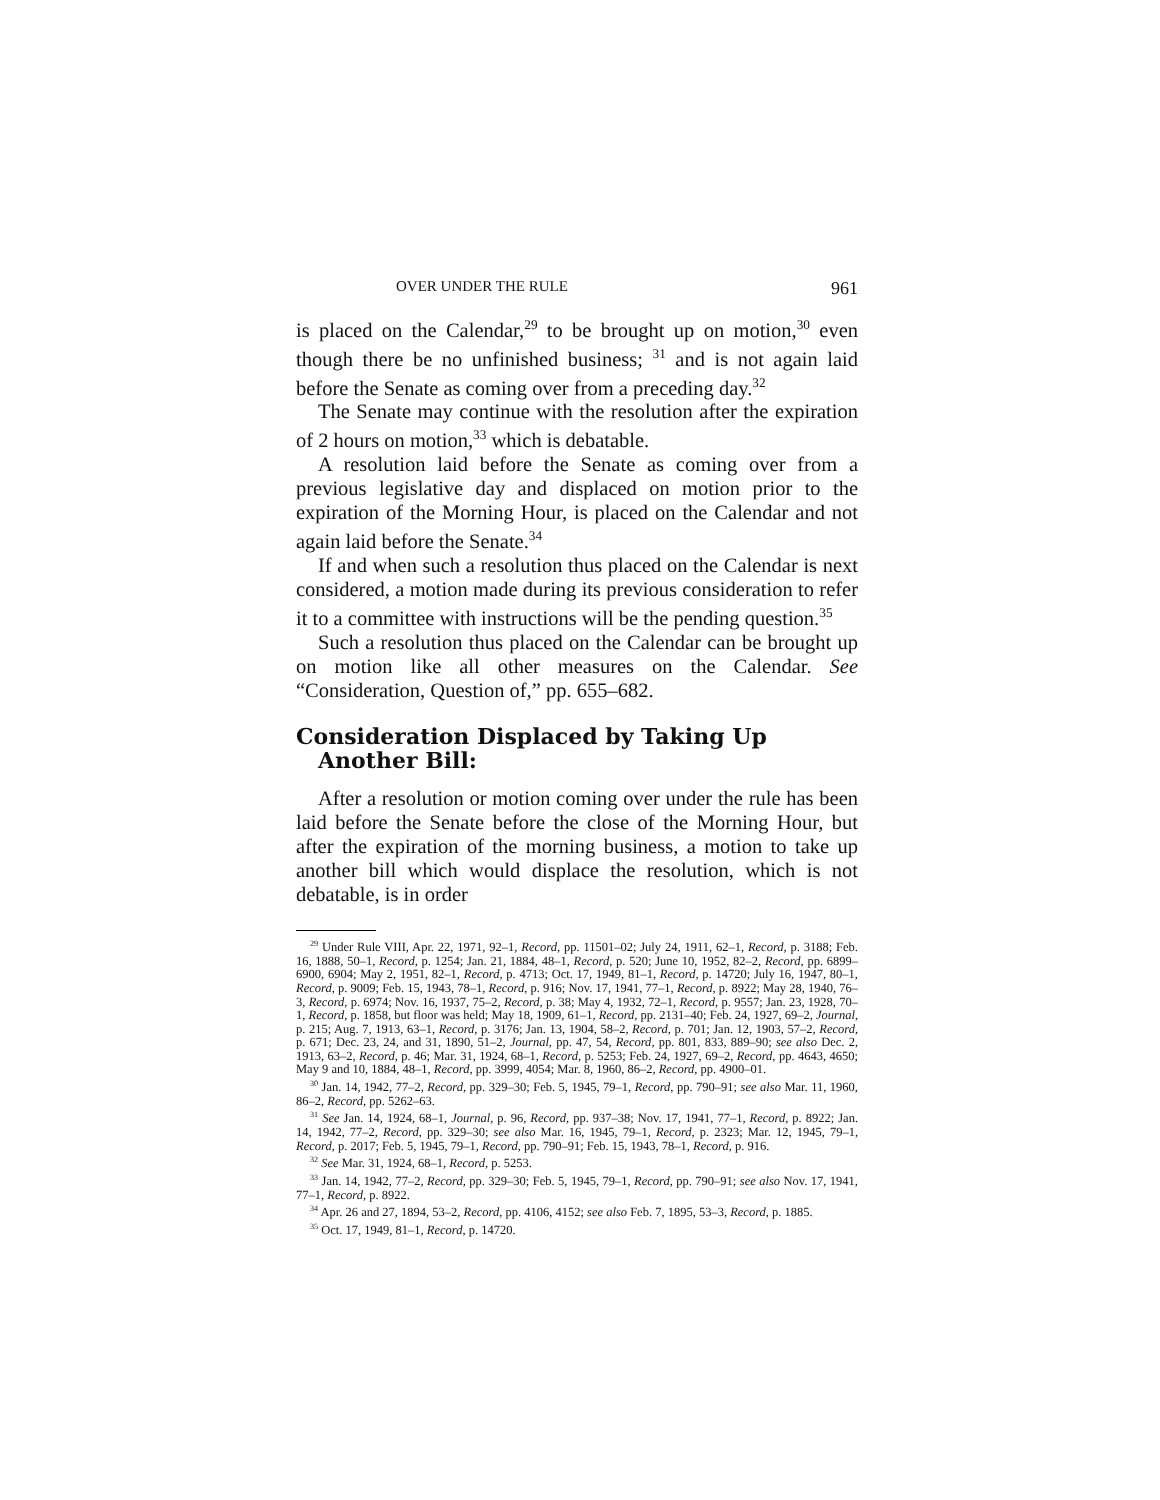OVER UNDER THE RULE 961
is placed on the Calendar,<sup>29</sup> to be brought up on motion,<sup>30</sup> even though there be no unfinished business; <sup>31</sup> and is not again laid before the Senate as coming over from a preceding day.<sup>32</sup>
The Senate may continue with the resolution after the expiration of 2 hours on motion,<sup>33</sup> which is debatable.
A resolution laid before the Senate as coming over from a previous legislative day and displaced on motion prior to the expiration of the Morning Hour, is placed on the Calendar and not again laid before the Senate.<sup>34</sup>
If and when such a resolution thus placed on the Calendar is next considered, a motion made during its previous consideration to refer it to a committee with instructions will be the pending question.<sup>35</sup>
Such a resolution thus placed on the Calendar can be brought up on motion like all other measures on the Calendar. See “Consideration, Question of,” pp. 655–682.
Consideration Displaced by Taking Up Another Bill:
After a resolution or motion coming over under the rule has been laid before the Senate before the close of the Morning Hour, but after the expiration of the morning business, a motion to take up another bill which would displace the resolution, which is not debatable, is in order
<sup>29</sup> Under Rule VIII, Apr. 22, 1971, 92–1, Record, pp. 11501–02; July 24, 1911, 62–1, Record, p. 3188; Feb. 16, 1888, 50–1, Record, p. 1254; Jan. 21, 1884, 48–1, Record, p. 520; June 10, 1952, 82–2, Record, pp. 6899–6900, 6904; May 2, 1951, 82–1, Record, p. 4713; Oct. 17, 1949, 81–1, Record, p. 14720; July 16, 1947, 80–1, Record, p. 9009; Feb. 15, 1943, 78–1, Record, p. 916; Nov. 17, 1941, 77–1, Record, p. 8922; May 28, 1940, 76–3, Record, p. 6974; Nov. 16, 1937, 75–2, Record, p. 38; May 4, 1932, 72–1, Record, p. 9557; Jan. 23, 1928, 70–1, Record, p. 1858, but floor was held; May 18, 1909, 61–1, Record, pp. 2131–40; Feb. 24, 1927, 69–2, Journal, p. 215; Aug. 7, 1913, 63–1, Record, p. 3176; Jan. 13, 1904, 58–2, Record, p. 701; Jan. 12, 1903, 57–2, Record, p. 671; Dec. 23, 24, and 31, 1890, 51–2, Journal, pp. 47, 54, Record, pp. 801, 833, 889–90; see also Dec. 2, 1913, 63–2, Record, p. 46; Mar. 31, 1924, 68–1, Record, p. 5253; Feb. 24, 1927, 69–2, Record, pp. 4643, 4650; May 9 and 10, 1884, 48–1, Record, pp. 3999, 4054; Mar. 8, 1960, 86–2, Record, pp. 4900–01.
<sup>30</sup> Jan. 14, 1942, 77–2, Record, pp. 329–30; Feb. 5, 1945, 79–1, Record, pp. 790–91; see also Mar. 11, 1960, 86–2, Record, pp. 5262–63.
<sup>31</sup> See Jan. 14, 1924, 68–1, Journal, p. 96, Record, pp. 937–38; Nov. 17, 1941, 77–1, Record, p. 8922; Jan. 14, 1942, 77–2, Record, pp. 329–30; see also Mar. 16, 1945, 79–1, Record, p. 2323; Mar. 12, 1945, 79–1, Record, p. 2017; Feb. 5, 1945, 79–1, Record, pp. 790–91; Feb. 15, 1943, 78–1, Record, p. 916.
<sup>32</sup> See Mar. 31, 1924, 68–1, Record, p. 5253.
<sup>33</sup> Jan. 14, 1942, 77–2, Record, pp. 329–30; Feb. 5, 1945, 79–1, Record, pp. 790–91; see also Nov. 17, 1941, 77–1, Record, p. 8922.
<sup>34</sup> Apr. 26 and 27, 1894, 53–2, Record, pp. 4106, 4152; see also Feb. 7, 1895, 53–3, Record, p. 1885.
<sup>35</sup> Oct. 17, 1949, 81–1, Record, p. 14720.